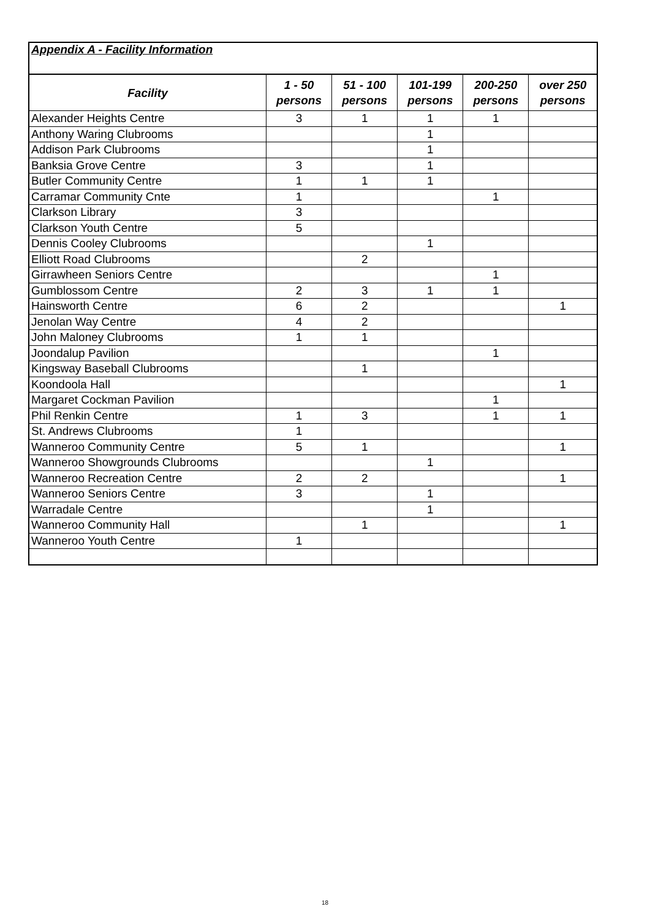| Appendix A - Facility Information | | | | | |
| Facility | 1 - 50 persons | 51 - 100 persons | 101-199 persons | 200-250 persons | over 250 persons |
| Alexander Heights Centre | 3 | 1 | 1 | 1 | |
| Anthony Waring Clubrooms | | | 1 | | |
| Addison Park Clubrooms | | | 1 | | |
| Banksia Grove Centre | 3 | | 1 | | |
| Butler Community Centre | 1 | 1 | 1 | | |
| Carramar Community Cnte | 1 | | | 1 | |
| Clarkson Library | 3 | | | | |
| Clarkson Youth Centre | 5 | | | | |
| Dennis Cooley Clubrooms | | | 1 | | |
| Elliott Road Clubrooms | | 2 | | | |
| Girrawheen Seniors Centre | | | | 1 | |
| Gumblossom Centre | 2 | 3 | 1 | 1 | |
| Hainsworth Centre | 6 | 2 | | | 1 |
| Jenolan Way Centre | 4 | 2 | | | |
| John Maloney Clubrooms | 1 | 1 | | | |
| Joondalup Pavilion | | | | 1 | |
| Kingsway Baseball Clubrooms | | 1 | | | |
| Koondoola Hall | | | | | 1 |
| Margaret Cockman Pavilion | | | | 1 | |
| Phil Renkin Centre | 1 | 3 | | 1 | 1 |
| St. Andrews Clubrooms | 1 | | | | |
| Wanneroo Community Centre | 5 | 1 | | | 1 |
| Wanneroo Showgrounds Clubrooms | | | 1 | | |
| Wanneroo Recreation Centre | 2 | 2 | | | 1 |
| Wanneroo Seniors Centre | 3 | | 1 | | |
| Warradale Centre | | | 1 | | |
| Wanneroo Community Hall | | 1 | | | 1 |
| Wanneroo Youth Centre | 1 | | | | |
18